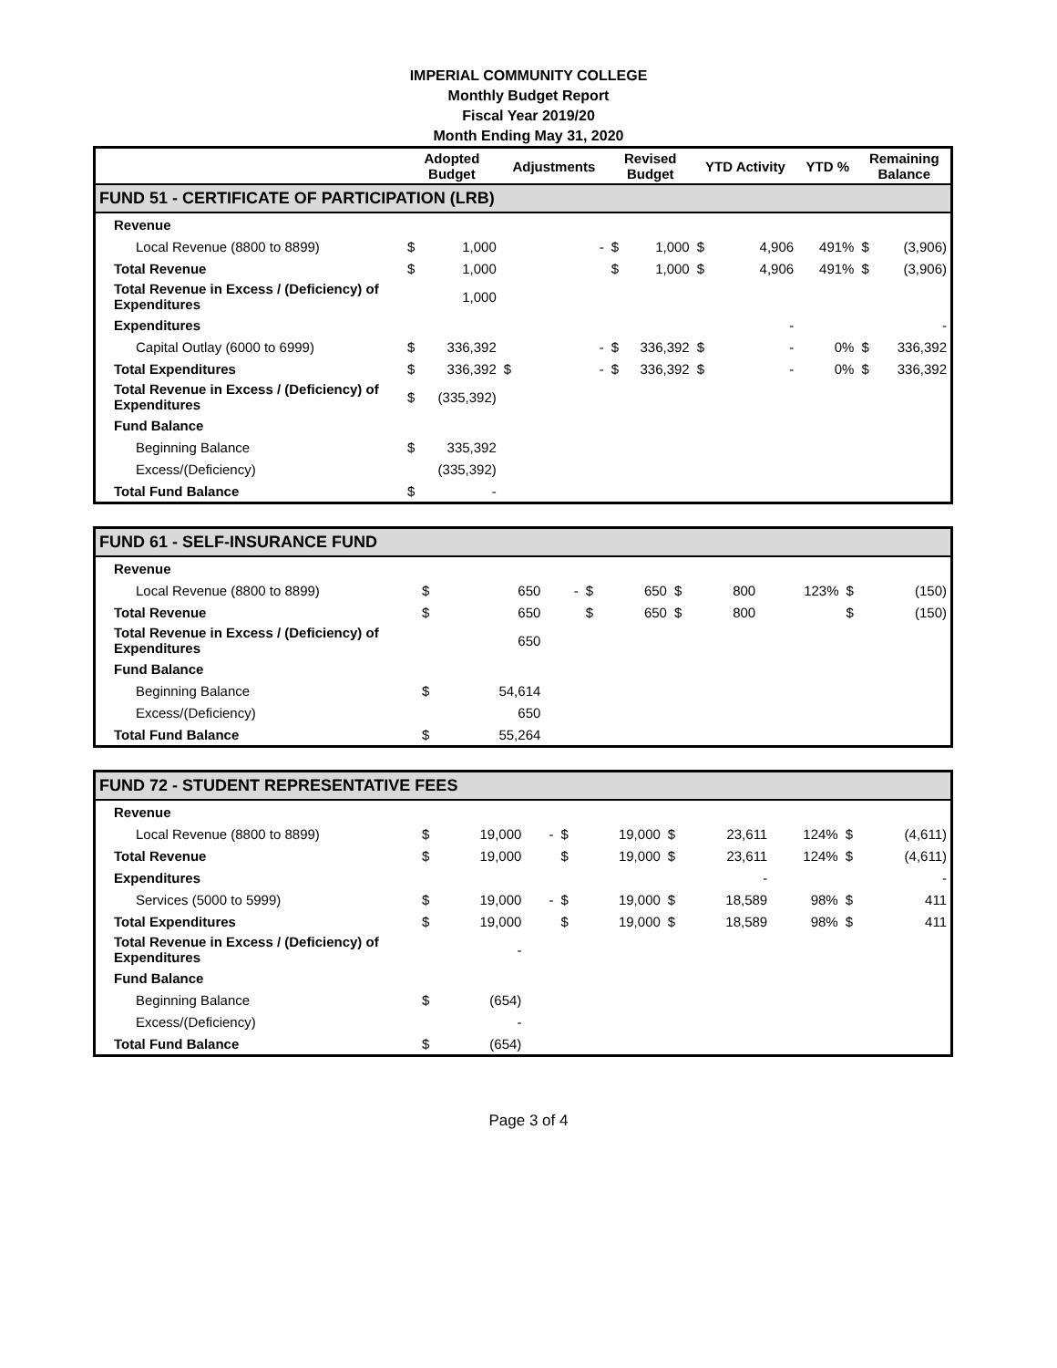IMPERIAL COMMUNITY COLLEGE
Monthly Budget Report
Fiscal Year 2019/20
Month Ending May 31, 2020
| | Adopted Budget | | Adjustments | | Revised Budget | | YTD Activity | | YTD % | Remaining Balance | |
| --- | --- | --- | --- | --- | --- | --- | --- | --- | --- | --- | --- |
| FUND 51 - CERTIFICATE OF PARTICIPATION (LRB) | | | | | | | | | | | |
| Revenue | | | | | | | | | | | |
| Local Revenue (8800 to 8899) | $ | 1,000 | | - | $ | 1,000 | $ | 4,906 | 491% | $ | (3,906) |
| Total Revenue | $ | 1,000 | | | $ | 1,000 | $ | 4,906 | 491% | $ | (3,906) |
| Total Revenue in Excess / (Deficiency) of Expenditures | | 1,000 | | | | | | | | | |
| Expenditures | | | | | | | | - | | | - |
| Capital Outlay (6000 to 6999) | $ | 336,392 | | - | $ | 336,392 | $ | - | 0% | $ | 336,392 |
| Total Expenditures | $ | 336,392 | $ | - | $ | 336,392 | $ | - | 0% | $ | 336,392 |
| Total Revenue in Excess / (Deficiency) of Expenditures | $ | (335,392) | | | | | | | | | |
| Fund Balance | | | | | | | | | | | |
| Beginning Balance | $ | 335,392 | | | | | | | | | |
| Excess/(Deficiency) | | (335,392) | | | | | | | | | |
| Total Fund Balance | $ | - | | | | | | | | | |
| FUND 61 - SELF-INSURANCE FUND | | | | | | | | | | | |
| Revenue | | | | | | | | | | | |
| Local Revenue (8800 to 8899) | $ | 650 | | - | $ | 650 | $ | 800 | 123% | $ | (150) |
| Total Revenue | $ | 650 | | | $ | 650 | $ | 800 | | $ | (150) |
| Total Revenue in Excess / (Deficiency) of Expenditures | | 650 | | | | | | | | | |
| Fund Balance | | | | | | | | | | | |
| Beginning Balance | $ | 54,614 | | | | | | | | | |
| Excess/(Deficiency) | | 650 | | | | | | | | | |
| Total Fund Balance | $ | 55,264 | | | | | | | | | |
| FUND 72 - STUDENT REPRESENTATIVE FEES | | | | | | | | | | | |
| Revenue | | | | | | | | | | | |
| Local Revenue (8800 to 8899) | $ | 19,000 | | - | $ | 19,000 | $ | 23,611 | 124% | $ | (4,611) |
| Total Revenue | $ | 19,000 | | | $ | 19,000 | $ | 23,611 | 124% | $ | (4,611) |
| Expenditures | | | | | | | | - | | | - |
| Services (5000 to 5999) | $ | 19,000 | | - | $ | 19,000 | $ | 18,589 | 98% | $ | 411 |
| Total Expenditures | $ | 19,000 | | | $ | 19,000 | $ | 18,589 | 98% | $ | 411 |
| Total Revenue in Excess / (Deficiency) of Expenditures | | - | | | | | | | | | |
| Fund Balance | | | | | | | | | | | |
| Beginning Balance | $ | (654) | | | | | | | | | |
| Excess/(Deficiency) | | - | | | | | | | | | |
| Total Fund Balance | $ | (654) | | | | | | | | | |
Page 3 of 4